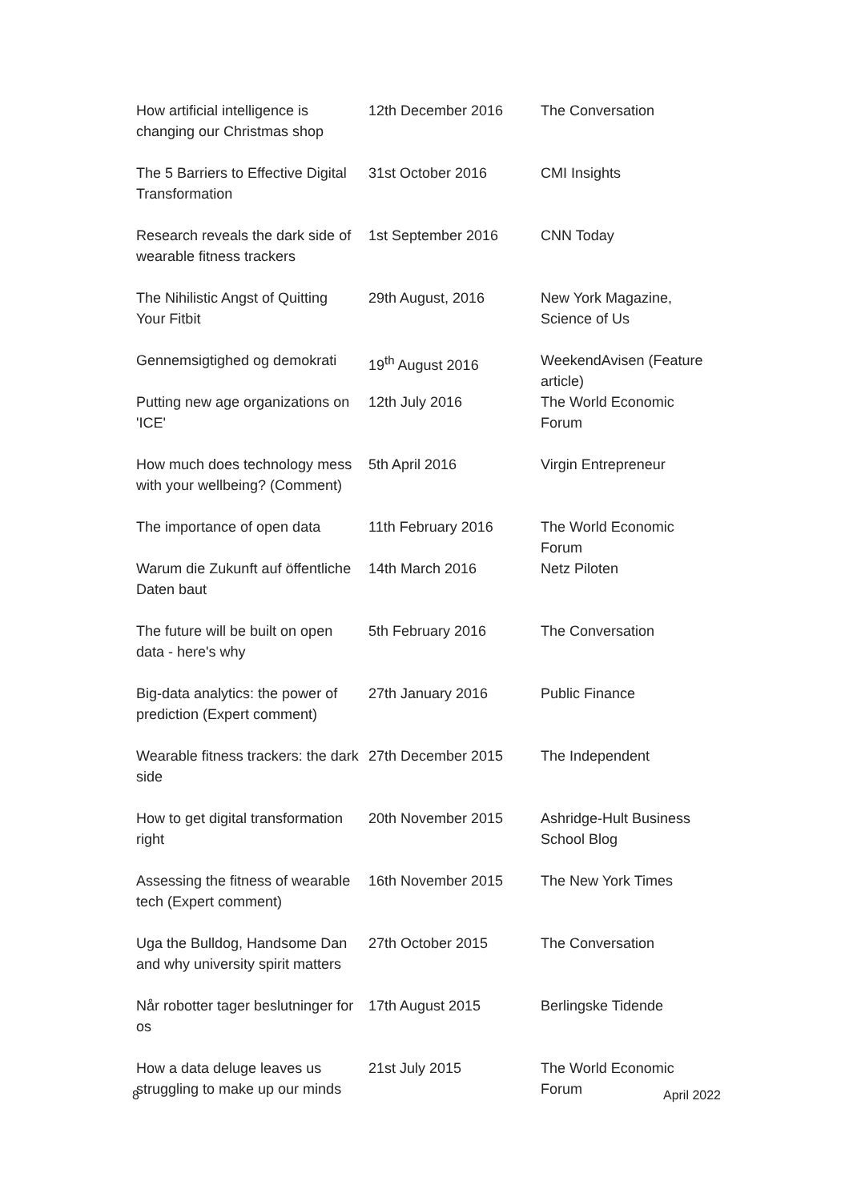| How artificial intelligence is changing our Christmas shop | 12th December 2016 | The Conversation |
| The 5 Barriers to Effective Digital Transformation | 31st October 2016 | CMI Insights |
| Research reveals the dark side of wearable fitness trackers | 1st September 2016 | CNN Today |
| The Nihilistic Angst of Quitting Your Fitbit | 29th August, 2016 | New York Magazine, Science of Us |
| Gennemsigtighed og demokrati | 19<sup>th</sup> August 2016 | WeekendAvisen (Feature article) |
| Putting new age organizations on 'ICE' | 12th July 2016 | The World Economic Forum |
| How much does technology mess with your wellbeing? (Comment) | 5th April 2016 | Virgin Entrepreneur |
| The importance of open data | 11th February 2016 | The World Economic Forum |
| Warum die Zukunft auf öffentliche Daten baut | 14th March 2016 | Netz Piloten |
| The future will be built on open data - here's why | 5th February 2016 | The Conversation |
| Big-data analytics: the power of prediction (Expert comment) | 27th January 2016 | Public Finance |
| Wearable fitness trackers: the dark side | 27th December 2015 | The Independent |
| How to get digital transformation right | 20th November 2015 | Ashridge-Hult Business School Blog |
| Assessing the fitness of wearable tech (Expert comment) | 16th November 2015 | The New York Times |
| Uga the Bulldog, Handsome Dan and why university spirit matters | 27th October 2015 | The Conversation |
| Når robotter tager beslutninger for os | 17th August 2015 | Berlingske Tidende |
| How a data deluge leaves us struggling to make up our minds | 21st July 2015 | The World Economic Forum |
8 April 2022